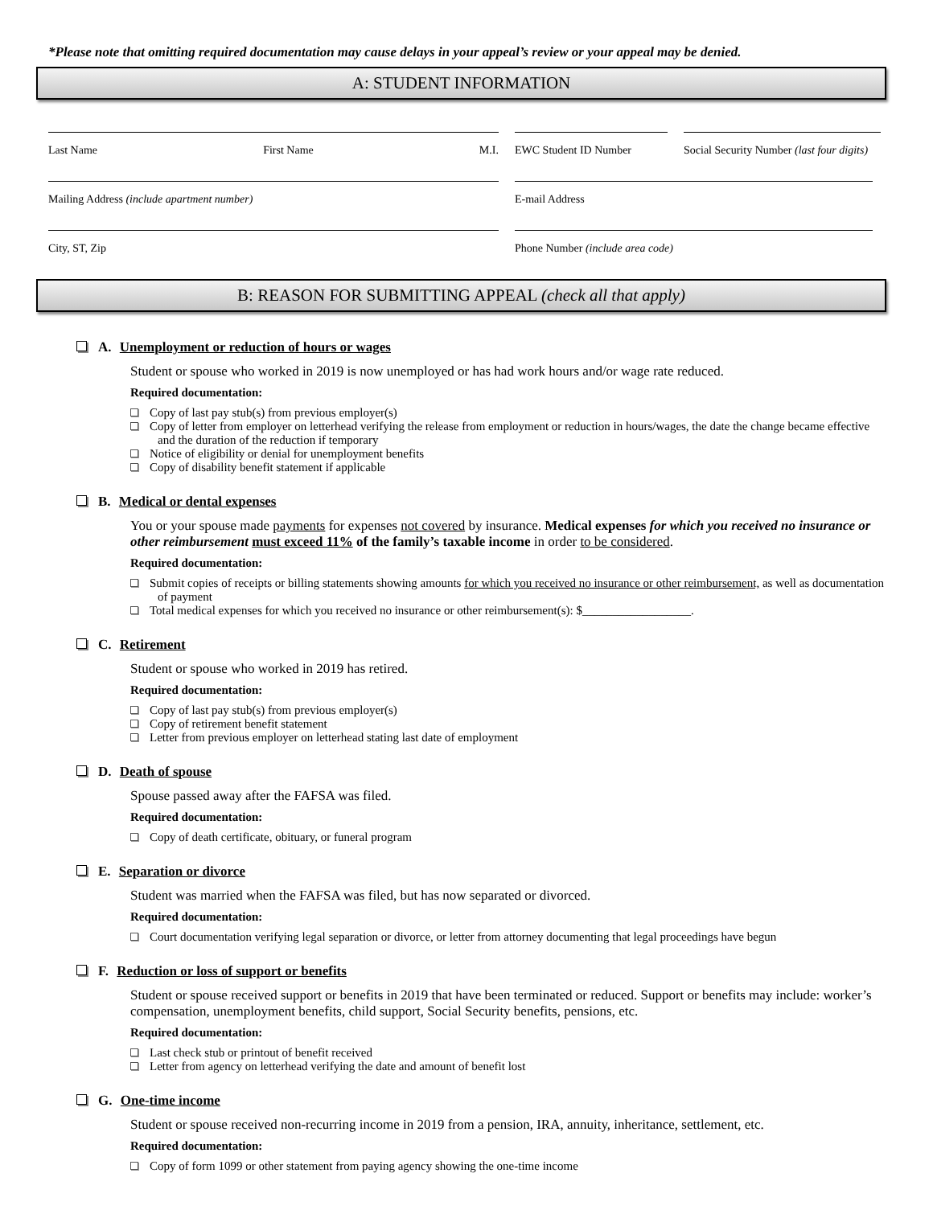*Please note that omitting required documentation may cause delays in your appeal’s review or your appeal may be denied.
A: STUDENT INFORMATION
Last Name First Name M.I. EWC Student ID Number Social Security Number (last four digits)
Mailing Address (include apartment number) E-mail Address
City, ST, Zip Phone Number (include area code)
B: REASON FOR SUBMITTING APPEAL (check all that apply)
A. Unemployment or reduction of hours or wages
Student or spouse who worked in 2019 is now unemployed or has had work hours and/or wage rate reduced.
Required documentation:
Copy of last pay stub(s) from previous employer(s)
Copy of letter from employer on letterhead verifying the release from employment or reduction in hours/wages, the date the change became effective and the duration of the reduction if temporary
Notice of eligibility or denial for unemployment benefits
Copy of disability benefit statement if applicable
B. Medical or dental expenses
You or your spouse made payments for expenses not covered by insurance. Medical expenses for which you received no insurance or other reimbursement must exceed 11% of the family’s taxable income in order to be considered.
Required documentation:
Submit copies of receipts or billing statements showing amounts for which you received no insurance or other reimbursement, as well as documentation of payment
Total medical expenses for which you received no insurance or other reimbursement(s): $__________________.
C. Retirement
Student or spouse who worked in 2019 has retired.
Required documentation:
Copy of last pay stub(s) from previous employer(s)
Copy of retirement benefit statement
Letter from previous employer on letterhead stating last date of employment
D. Death of spouse
Spouse passed away after the FAFSA was filed.
Required documentation:
Copy of death certificate, obituary, or funeral program
E. Separation or divorce
Student was married when the FAFSA was filed, but has now separated or divorced.
Required documentation:
Court documentation verifying legal separation or divorce, or letter from attorney documenting that legal proceedings have begun
F. Reduction or loss of support or benefits
Student or spouse received support or benefits in 2019 that have been terminated or reduced. Support or benefits may include: worker’s compensation, unemployment benefits, child support, Social Security benefits, pensions, etc.
Required documentation:
Last check stub or printout of benefit received
Letter from agency on letterhead verifying the date and amount of benefit lost
G. One-time income
Student or spouse received non-recurring income in 2019 from a pension, IRA, annuity, inheritance, settlement, etc.
Required documentation:
Copy of form 1099 or other statement from paying agency showing the one-time income